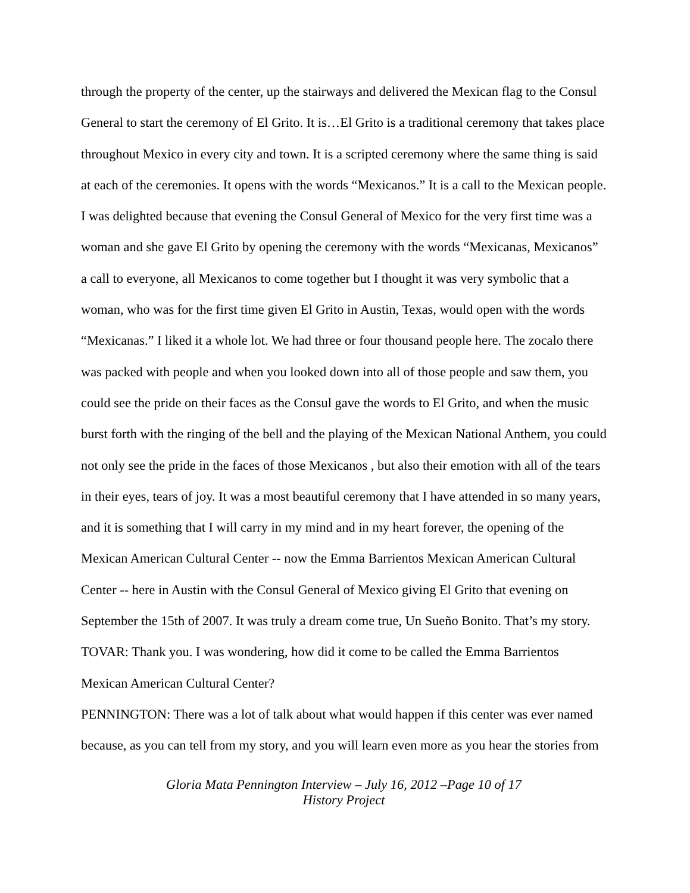through the property of the center, up the stairways and delivered the Mexican flag to the Consul General to start the ceremony of El Grito. It is…El Grito is a traditional ceremony that takes place throughout Mexico in every city and town. It is a scripted ceremony where the same thing is said at each of the ceremonies. It opens with the words “Mexicanos.” It is a call to the Mexican people. I was delighted because that evening the Consul General of Mexico for the very first time was a woman and she gave El Grito by opening the ceremony with the words “Mexicanas, Mexicanos” a call to everyone, all Mexicanos to come together but I thought it was very symbolic that a woman, who was for the first time given El Grito in Austin, Texas, would open with the words “Mexicanas.” I liked it a whole lot. We had three or four thousand people here. The zocalo there was packed with people and when you looked down into all of those people and saw them, you could see the pride on their faces as the Consul gave the words to El Grito, and when the music burst forth with the ringing of the bell and the playing of the Mexican National Anthem, you could not only see the pride in the faces of those Mexicanos , but also their emotion with all of the tears in their eyes, tears of joy. It was a most beautiful ceremony that I have attended in so many years, and it is something that I will carry in my mind and in my heart forever, the opening of the Mexican American Cultural Center -- now the Emma Barrientos Mexican American Cultural Center -- here in Austin with the Consul General of Mexico giving El Grito that evening on September the 15th of 2007. It was truly a dream come true, Un Sueño Bonito. That’s my story.
TOVAR: Thank you. I was wondering, how did it come to be called the Emma Barrientos Mexican American Cultural Center?
PENNINGTON: There was a lot of talk about what would happen if this center was ever named because, as you can tell from my story, and you will learn even more as you hear the stories from
Gloria Mata Pennington Interview – July 16, 2012 –Page 10 of 17
History Project